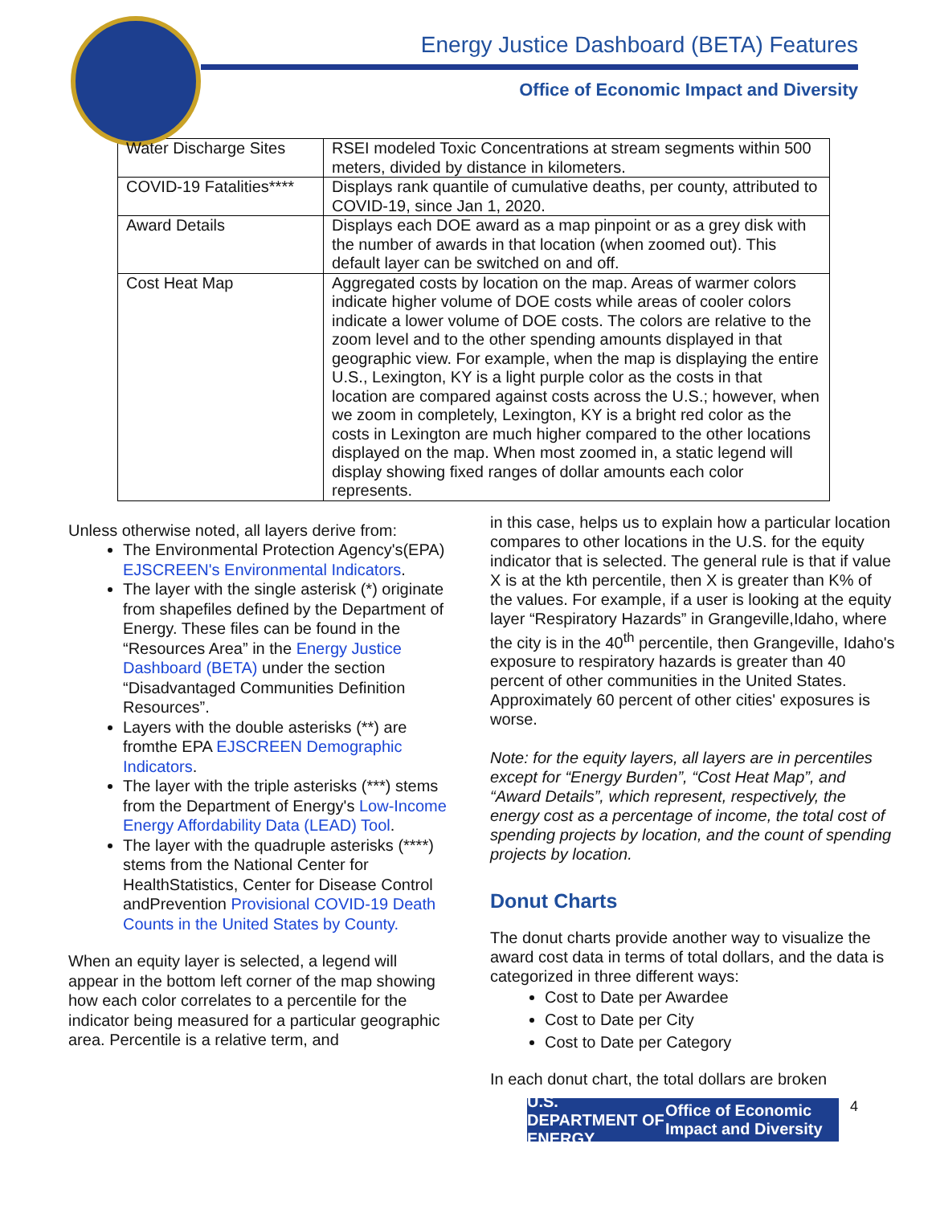Energy Justice Dashboard (BETA) Features
Office of Economic Impact and Diversity
| Water Discharge Sites | RSEI modeled Toxic Concentrations at stream segments within 500 meters, divided by distance in kilometers. |
| COVID-19 Fatalities**** | Displays rank quantile of cumulative deaths, per county, attributed to COVID-19, since Jan 1, 2020. |
| Award Details | Displays each DOE award as a map pinpoint or as a grey disk with the number of awards in that location (when zoomed out). This default layer can be switched on and off. |
| Cost Heat Map | Aggregated costs by location on the map. Areas of warmer colors indicate higher volume of DOE costs while areas of cooler colors indicate a lower volume of DOE costs. The colors are relative to the zoom level and to the other spending amounts displayed in that geographic view. For example, when the map is displaying the entire U.S., Lexington, KY is a light purple color as the costs in that location are compared against costs across the U.S.; however, when we zoom in completely, Lexington, KY is a bright red color as the costs in Lexington are much higher compared to the other locations displayed on the map. When most zoomed in, a static legend will display showing fixed ranges of dollar amounts each color represents. |
Unless otherwise noted, all layers derive from:
The Environmental Protection Agency's(EPA) EJSCREEN's Environmental Indicators.
The layer with the single asterisk (*) originate from shapefiles defined by the Department of Energy. These files can be found in the “Resources Area” in the Energy Justice Dashboard (BETA) under the section “Disadvantaged Communities Definition Resources”.
Layers with the double asterisks (**) are fromthe EPA EJSCREEN Demographic Indicators.
The layer with the triple asterisks (***) stems from the Department of Energy's Low-Income Energy Affordability Data (LEAD) Tool.
The layer with the quadruple asterisks (****) stems from the National Center for HealthStatistics, Center for Disease Control andPrevention Provisional COVID-19 Death Counts in the United States by County.
When an equity layer is selected, a legend will appear in the bottom left corner of the map showing how each color correlates to a percentile for the indicator being measured for a particular geographic area. Percentile is a relative term, and
in this case, helps us to explain how a particular location compares to other locations in the U.S. for the equity indicator that is selected. The general rule is that if value X is at the kth percentile, then X is greater than K% of the values. For example, if a user is looking at the equity layer “Respiratory Hazards” in Grangeville,Idaho, where the city is in the 40<sup>th</sup> percentile, then Grangeville, Idaho's exposure to respiratory hazards is greater than 40 percent of other communities in the United States. Approximately 60 percent of other cities' exposures is worse.
Note: for the equity layers, all layers are in percentiles except for “Energy Burden”, “Cost Heat Map”, and “Award Details”, which represent, respectively, the energy cost as a percentage of income, the total cost of spending projects by location, and the count of spending projects by location.
Donut Charts
The donut charts provide another way to visualize the award cost data in terms of total dollars, and the data is categorized in three different ways:
Cost to Date per Awardee
Cost to Date per City
Cost to Date per Category
In each donut chart, the total dollars are broken
U.S. DEPARTMENT OF ENERGY Office of Economic Impact and Diversity
4